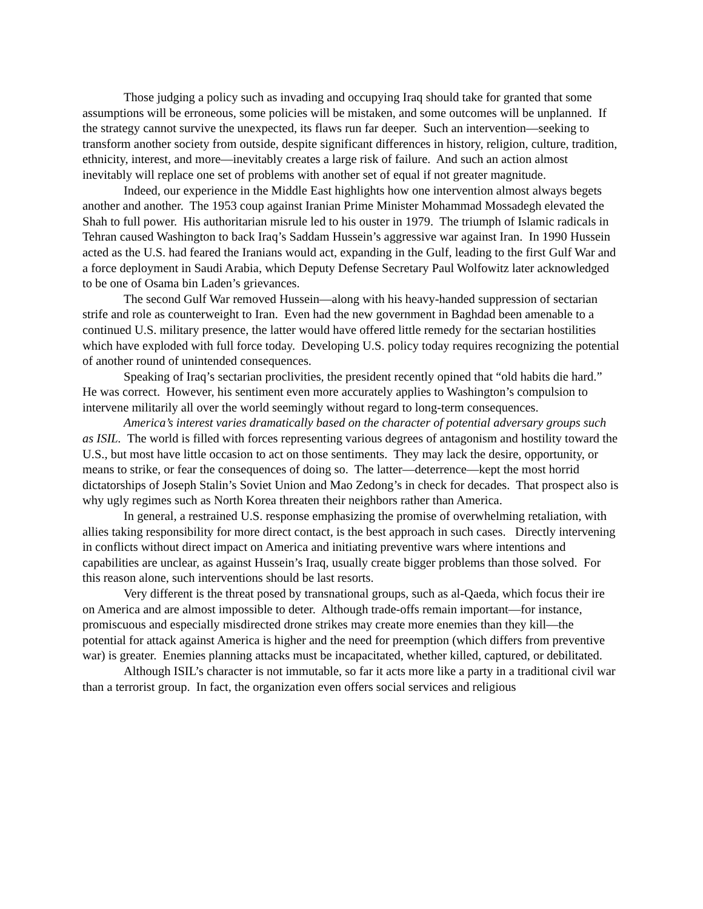Those judging a policy such as invading and occupying Iraq should take for granted that some assumptions will be erroneous, some policies will be mistaken, and some outcomes will be unplanned. If the strategy cannot survive the unexpected, its flaws run far deeper. Such an intervention—seeking to transform another society from outside, despite significant differences in history, religion, culture, tradition, ethnicity, interest, and more—inevitably creates a large risk of failure. And such an action almost inevitably will replace one set of problems with another set of equal if not greater magnitude.
Indeed, our experience in the Middle East highlights how one intervention almost always begets another and another. The 1953 coup against Iranian Prime Minister Mohammad Mossadegh elevated the Shah to full power. His authoritarian misrule led to his ouster in 1979. The triumph of Islamic radicals in Tehran caused Washington to back Iraq’s Saddam Hussein’s aggressive war against Iran. In 1990 Hussein acted as the U.S. had feared the Iranians would act, expanding in the Gulf, leading to the first Gulf War and a force deployment in Saudi Arabia, which Deputy Defense Secretary Paul Wolfowitz later acknowledged to be one of Osama bin Laden’s grievances.
The second Gulf War removed Hussein—along with his heavy-handed suppression of sectarian strife and role as counterweight to Iran. Even had the new government in Baghdad been amenable to a continued U.S. military presence, the latter would have offered little remedy for the sectarian hostilities which have exploded with full force today. Developing U.S. policy today requires recognizing the potential of another round of unintended consequences.
Speaking of Iraq’s sectarian proclivities, the president recently opined that “old habits die hard.” He was correct. However, his sentiment even more accurately applies to Washington’s compulsion to intervene militarily all over the world seemingly without regard to long-term consequences.
America’s interest varies dramatically based on the character of potential adversary groups such as ISIL. The world is filled with forces representing various degrees of antagonism and hostility toward the U.S., but most have little occasion to act on those sentiments. They may lack the desire, opportunity, or means to strike, or fear the consequences of doing so. The latter—deterrence—kept the most horrid dictatorships of Joseph Stalin’s Soviet Union and Mao Zedong’s in check for decades. That prospect also is why ugly regimes such as North Korea threaten their neighbors rather than America.
In general, a restrained U.S. response emphasizing the promise of overwhelming retaliation, with allies taking responsibility for more direct contact, is the best approach in such cases. Directly intervening in conflicts without direct impact on America and initiating preventive wars where intentions and capabilities are unclear, as against Hussein’s Iraq, usually create bigger problems than those solved. For this reason alone, such interventions should be last resorts.
Very different is the threat posed by transnational groups, such as al-Qaeda, which focus their ire on America and are almost impossible to deter. Although trade-offs remain important—for instance, promiscuous and especially misdirected drone strikes may create more enemies than they kill—the potential for attack against America is higher and the need for preemption (which differs from preventive war) is greater. Enemies planning attacks must be incapacitated, whether killed, captured, or debilitated.
Although ISIL’s character is not immutable, so far it acts more like a party in a traditional civil war than a terrorist group. In fact, the organization even offers social services and religious